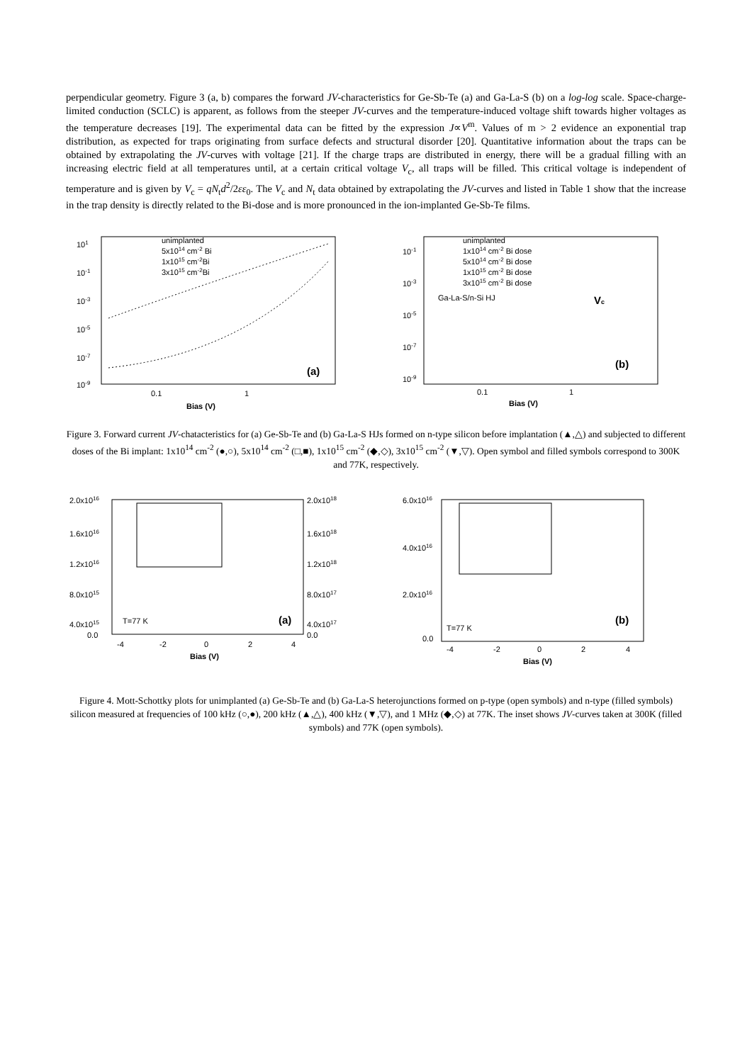perpendicular geometry. Figure 3 (a, b) compares the forward JV-characteristics for Ge-Sb-Te (a) and Ga-La-S (b) on a log-log scale. Space-charge-limited conduction (SCLC) is apparent, as follows from the steeper JV-curves and the temperature-induced voltage shift towards higher voltages as the temperature decreases [19]. The experimental data can be fitted by the expression J∝V<sup>m</sup>. Values of m > 2 evidence an exponential trap distribution, as expected for traps originating from surface defects and structural disorder [20]. Quantitative information about the traps can be obtained by extrapolating the JV-curves with voltage [21]. If the charge traps are distributed in energy, there will be a gradual filling with an increasing electric field at all temperatures until, at a certain critical voltage V<sub>c</sub>, all traps will be filled. This critical voltage is independent of temperature and is given by V<sub>c</sub> = qN<sub>t</sub>d<sup>2</sup>/2εε<sub>0</sub>. The V<sub>c</sub> and N<sub>t</sub> data obtained by extrapolating the JV-curves and listed in Table 1 show that the increase in the trap density is directly related to the Bi-dose and is more pronounced in the ion-implanted Ge-Sb-Te films.
101
10-1
10-3
10-5
10-7
10-9
0.1
1
Bias (V)
unimplanted
5x1014 cm-2 Bi
1x1015 cm-2Bi
3x1015 cm-2Bi
(a)
10-1
10-3
10-5
10-7
10-9
0.1
1
Bias (V)
unimplanted
1x1014 cm-2 Bi dose
5x1014 cm-2 Bi dose
1x1015 cm-2 Bi dose
3x1015 cm-2 Bi dose
Ga-La-S/n-Si HJ
Vc
(b)
Figure 3. Forward current JV-chatacteristics for (a) Ge-Sb-Te and (b) Ga-La-S HJs formed on n-type silicon before implantation (▲,△) and subjected to different doses of the Bi implant: 1x10<sup>14</sup> cm<sup>-2</sup> (●,○), 5x10<sup>14</sup> cm<sup>-2</sup> (□,■), 1x10<sup>15</sup> cm<sup>-2</sup> (◆,◇), 3x10<sup>15</sup> cm<sup>-2</sup> (▼,▽). Open symbol and filled symbols correspond to 300K and 77K, respectively.
2.0x1016
1.6x1016
1.2x1016
8.0x1015
4.0x1015
0.0
2.0x1018
1.6x1018
1.2x1018
8.0x1017
4.0x1017
0.0
-4
-2
0
2
4
Bias (V)
T=77 K
(a)
6.0x1016
4.0x1016
2.0x1016
0.0
-4
-2
0
2
4
Bias (V)
T=77 K
(b)
Figure 4. Mott-Schottky plots for unimplanted (a) Ge-Sb-Te and (b) Ga-La-S heterojunctions formed on p-type (open symbols) and n-type (filled symbols) silicon measured at frequencies of 100 kHz (○,●), 200 kHz (▲,△), 400 kHz (▼,▽), and 1 MHz (◆,◇) at 77K. The inset shows JV-curves taken at 300K (filled symbols) and 77K (open symbols).